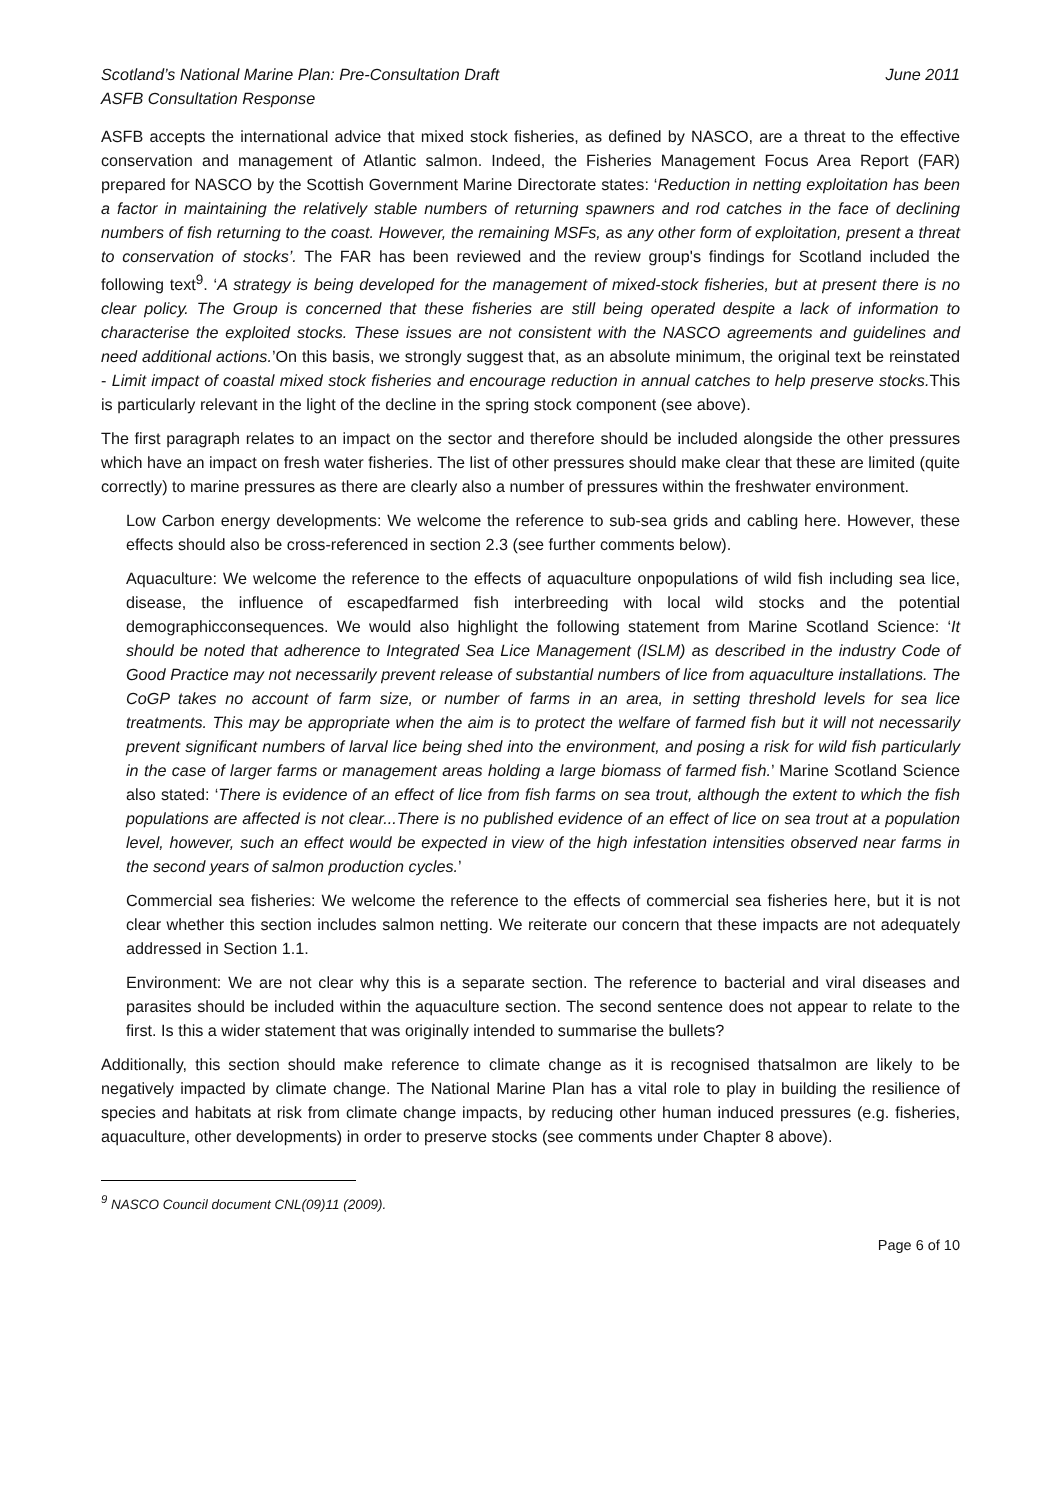Scotland’s National Marine Plan: Pre-Consultation Draft
ASFB Consultation Response
June 2011
ASFB accepts the international advice that mixed stock fisheries, as defined by NASCO, are a threat to the effective conservation and management of Atlantic salmon. Indeed, the Fisheries Management Focus Area Report (FAR) prepared for NASCO by the Scottish Government Marine Directorate states: ‘Reduction in netting exploitation has been a factor in maintaining the relatively stable numbers of returning spawners and rod catches in the face of declining numbers of fish returning to the coast. However, the remaining MSFs, as any other form of exploitation, present a threat to conservation of stocks’. The FAR has been reviewed and the review group's findings for Scotland included the following text<sup>9</sup>. ‘A strategy is being developed for the management of mixed-stock fisheries, but at present there is no clear policy. The Group is concerned that these fisheries are still being operated despite a lack of information to characterise the exploited stocks. These issues are not consistent with the NASCO agreements and guidelines and need additional actions.’On this basis, we strongly suggest that, as an absolute minimum, the original text be reinstated - Limit impact of coastal mixed stock fisheries and encourage reduction in annual catches to help preserve stocks. This is particularly relevant in the light of the decline in the spring stock component (see above).
The first paragraph relates to an impact on the sector and therefore should be included alongside the other pressures which have an impact on fresh water fisheries. The list of other pressures should make clear that these are limited (quite correctly) to marine pressures as there are clearly also a number of pressures within the freshwater environment.
Low Carbon energy developments: We welcome the reference to sub-sea grids and cabling here. However, these effects should also be cross-referenced in section 2.3 (see further comments below).
Aquaculture: We welcome the reference to the effects of aquaculture onpopulations of wild fish including sea lice, disease, the influence of escapedfarmed fish interbreeding with local wild stocks and the potential demographicconsequences. We would also highlight the following statement from Marine Scotland Science: ‘It should be noted that adherence to Integrated Sea Lice Management (ISLM) as described in the industry Code of Good Practice may not necessarily prevent release of substantial numbers of lice from aquaculture installations. The CoGP takes no account of farm size, or number of farms in an area, in setting threshold levels for sea lice treatments. This may be appropriate when the aim is to protect the welfare of farmed fish but it will not necessarily prevent significant numbers of larval lice being shed into the environment, and posing a risk for wild fish particularly in the case of larger farms or management areas holding a large biomass of farmed fish.’ Marine Scotland Science also stated: ‘There is evidence of an effect of lice from fish farms on sea trout, although the extent to which the fish populations are affected is not clear...There is no published evidence of an effect of lice on sea trout at a population level, however, such an effect would be expected in view of the high infestation intensities observed near farms in the second years of salmon production cycles.’
Commercial sea fisheries: We welcome the reference to the effects of commercial sea fisheries here, but it is not clear whether this section includes salmon netting. We reiterate our concern that these impacts are not adequately addressed in Section 1.1.
Environment: We are not clear why this is a separate section. The reference to bacterial and viral diseases and parasites should be included within the aquaculture section. The second sentence does not appear to relate to the first. Is this a wider statement that was originally intended to summarise the bullets?
Additionally, this section should make reference to climate change as it is recognised thatsalmon are likely to be negatively impacted by climate change. The National Marine Plan has a vital role to play in building the resilience of species and habitats at risk from climate change impacts, by reducing other human induced pressures (e.g. fisheries, aquaculture, other developments) in order to preserve stocks (see comments under Chapter 8 above).
<sup>9</sup> NASCO Council document CNL(09)11 (2009).
Page 6 of 10